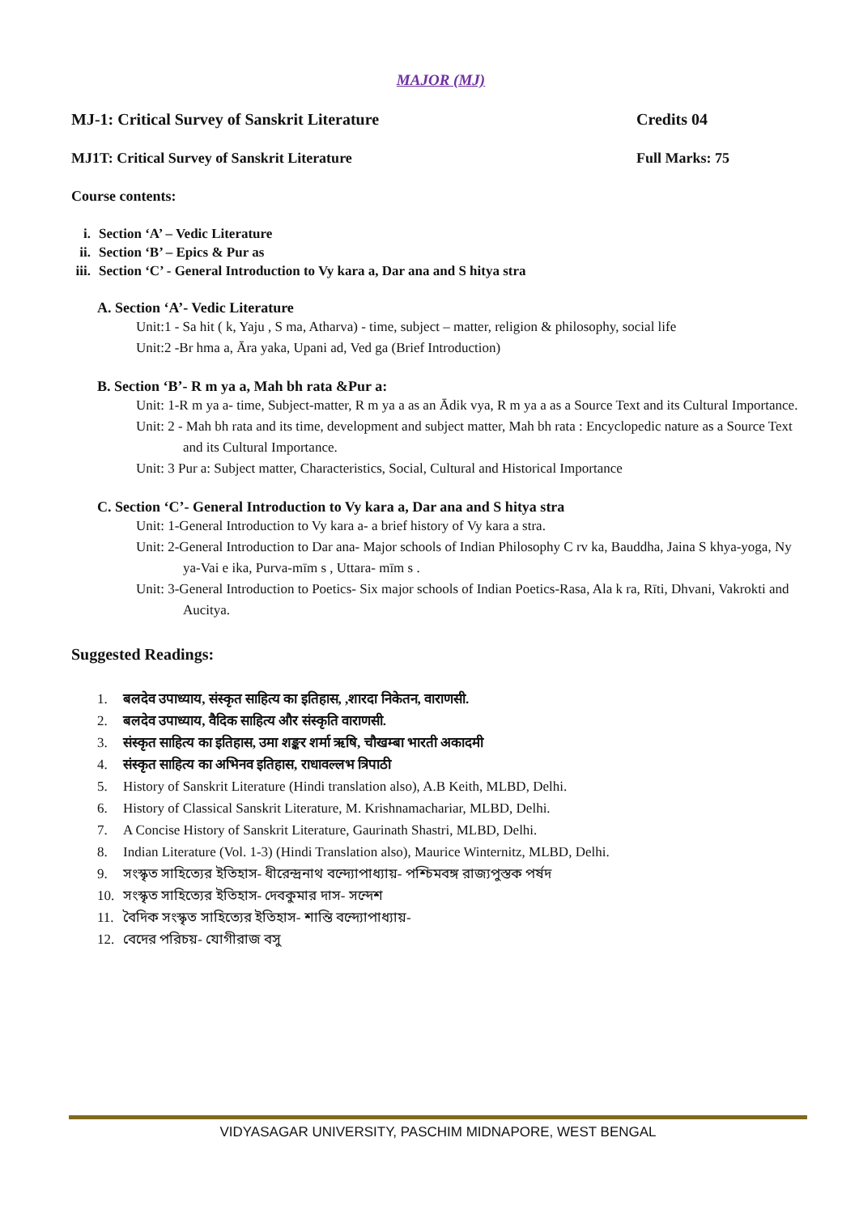MAJOR (MJ)
MJ-1: Critical Survey of Sanskrit Literature Credits 04
MJ1T: Critical Survey of Sanskrit Literature Full Marks: 75
Course contents:
i. Section ‘A’ – Vedic Literature
ii. Section ‘B’ – Epics & Pur as
iii. Section ‘C’ - General Introduction to Vy kara a, Dar ana and S hitya stra
A. Section ‘A’- Vedic Literature
Unit:1 - Sa hit ( k, Yaju , S ma, Atharva) - time, subject – matter, religion & philosophy, social life
Unit:2 -Br hma a, Āra yaka, Upani ad, Ved ga (Brief Introduction)
B. Section ‘B’- R m ya a, Mah bh rata &Pur a:
Unit: 1-R m ya a- time, Subject-matter, R m ya a as an Ādik vya, R m ya a as a Source Text and its Cultural Importance.
Unit: 2 - Mah bh rata and its time, development and subject matter, Mah bh rata : Encyclopedic nature as a Source Text and its Cultural Importance.
Unit: 3 Pur a: Subject matter, Characteristics, Social, Cultural and Historical Importance
C. Section ‘C’- General Introduction to Vy kara a, Dar ana and S hitya stra
Unit: 1-General Introduction to Vy kara a- a brief history of Vy kara a stra.
Unit: 2-General Introduction to Dar ana- Major schools of Indian Philosophy C rv ka, Bauddha, Jaina S khya-yoga, Ny ya-Vai e ika, Purva-mīm s , Uttara- mīm s .
Unit: 3-General Introduction to Poetics- Six major schools of Indian Poetics-Rasa, Ala k ra, Rīti, Dhvani, Vakrokti and Aucitya.
Suggested Readings:
1. बलदेव उपाध्याय, संस्कृत साहित्य का इतिहास, ,शारदा निकेतन, वाराणसी.
2. बलदेव उपाध्याय, वैदिक साहित्य और संस्कृति वाराणसी.
3. संस्कृत साहित्य का इतिहास, उमा शङ्कर शर्मा ऋषि, चौखम्बा भारती अकादमी
4. संस्कृत साहित्य का अभिनव इतिहास, राधावल्लभ त्रिपाठी
5. History of Sanskrit Literature (Hindi translation also), A.B Keith, MLBD, Delhi.
6. History of Classical Sanskrit Literature, M. Krishnamachariar, MLBD, Delhi.
7. A Concise History of Sanskrit Literature, Gaurinath Shastri, MLBD, Delhi.
8. Indian Literature (Vol. 1-3) (Hindi Translation also), Maurice Winternitz, MLBD, Delhi.
9. সংস্কৃত সাহিত্যের ইতিহাস- ধীরেন্দ্রনাথ বন্দ্যোপাধ্যায়- পশ্চিমবঙ্গ রাজ্যপুস্তক পর্ষদ
10. সংস্কৃত সাহিত্যের ইতিহাস- দেবকুমার দাস- সন্দেশ
11. বৈদিক সংস্কৃত সাহিত্যের ইতিহাস- শান্তি বন্দ্যোপাধ্যায়-
12. বেদের পরিচয়- যোগীরাজ বসু
VIDYASAGAR UNIVERSITY, PASCHIM MIDNAPORE, WEST BENGAL